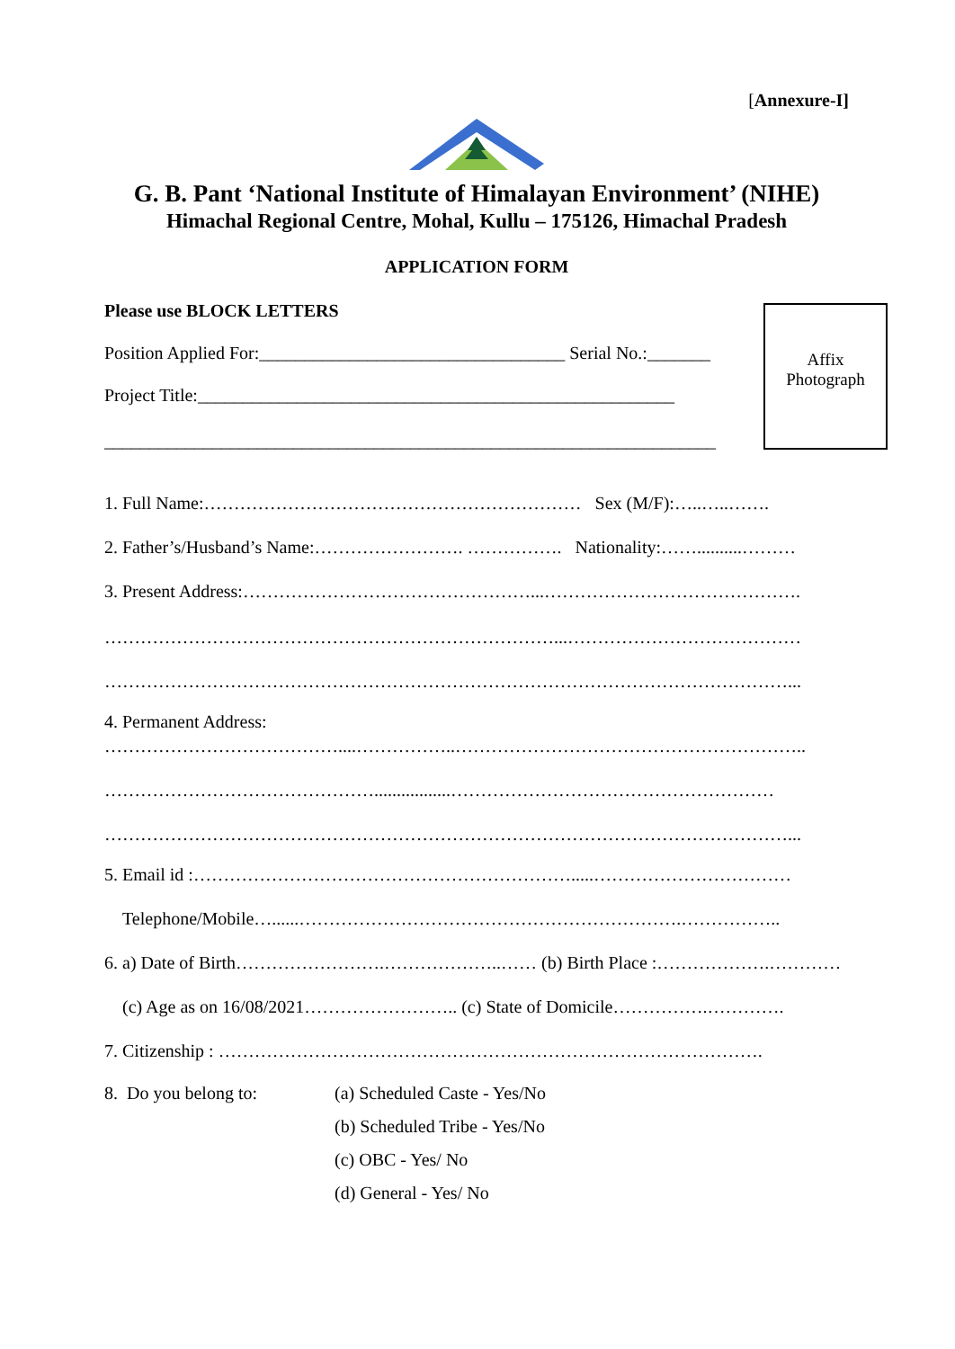[Annexure-I]
G. B. Pant ‘National Institute of Himalayan Environment’ (NIHE)
Himachal Regional Centre, Mohal, Kullu – 175126, Himachal Pradesh
APPLICATION FORM
Please use BLOCK LETTERS
Affix
Photograph
Position Applied For:__________________________________ Serial No.:_______
Project Title:_____________________________________________________
____________________________________________________________________
1. Full Name:……………………………………………………… Sex (M/F):…..…..…….
2. Father’s/Husband’s Name:……………………. ……………. Nationality:……..........………
3. Present Address:…………………………………………...…………………………………….
…………………………………………………………………...…………………………………
……………………………………………………………………………………………………...
4. Permanent Address:
…………………………………....……………..…………………………………………………..
……………………………………….................………………………………………………
……………………………………………………………………………………………………...
5. Email id :……………………………………………………….....……………………………
Telephone/Mobile…......……………………………………………………….……………..
6. a) Date of Birth…………………….………………..…… (b) Birth Place :……………….…………
(c) Age as on 16/08/2021…………………….. (c) State of Domicile…………….………….
7. Citizenship : ……………………………………………………………………………….
8. Do you belong to:
(a) Scheduled Caste - Yes/No
(b) Scheduled Tribe - Yes/No
(c) OBC - Yes/ No
(d) General - Yes/ No